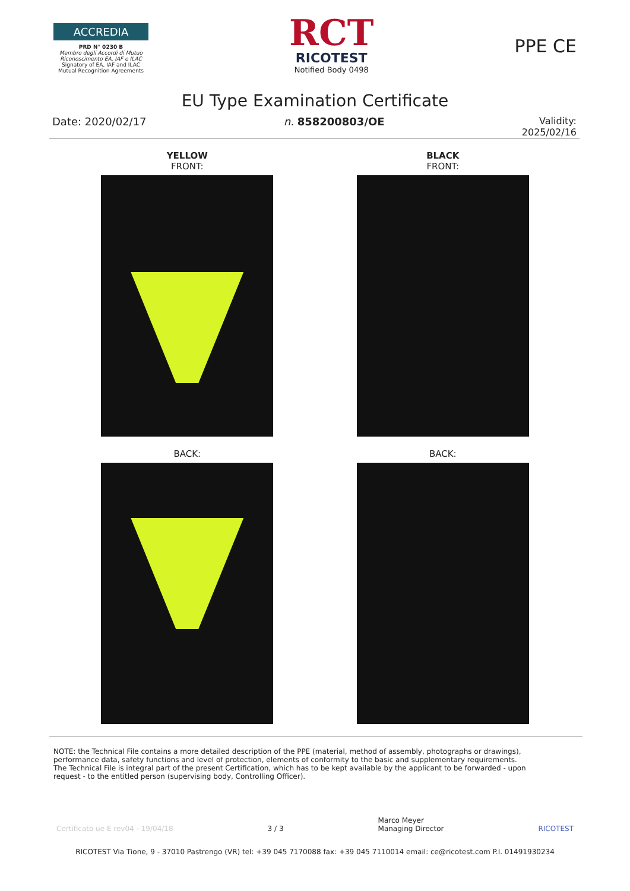ACCREDIA
PRD N° 0230 B
Membro degli Accordi di Mutuo Riconoscimento EA, IAF e ILAC
Signatory of EA, IAF and ILAC Mutual Recognition Agreements
RCT
RICOTEST
Notified Body 0498
PPE CE
EU Type Examination Certificate
Date: 2020/02/17 n. 858200803/OE Validity:
2025/02/16
YELLOW
FRONT:
BACK:
BLACK
FRONT:
BACK:
NOTE: the Technical File contains a more detailed description of the PPE (material, method of assembly, photographs or drawings), performance data, safety functions and level of protection, elements of conformity to the basic and supplementary requirements.
The Technical File is integral part of the present Certification, which has to be kept available by the applicant to be forwarded - upon request - to the entitled person (supervising body, Controlling Officer).
Certificato ue E rev04 - 19/04/18 3 / 3 Marco Meyer
Managing Director RICOTEST
RICOTEST Via Tione, 9 - 37010 Pastrengo (VR) tel: +39 045 7170088 fax: +39 045 7110014 email: ce@ricotest.com P.I. 01491930234